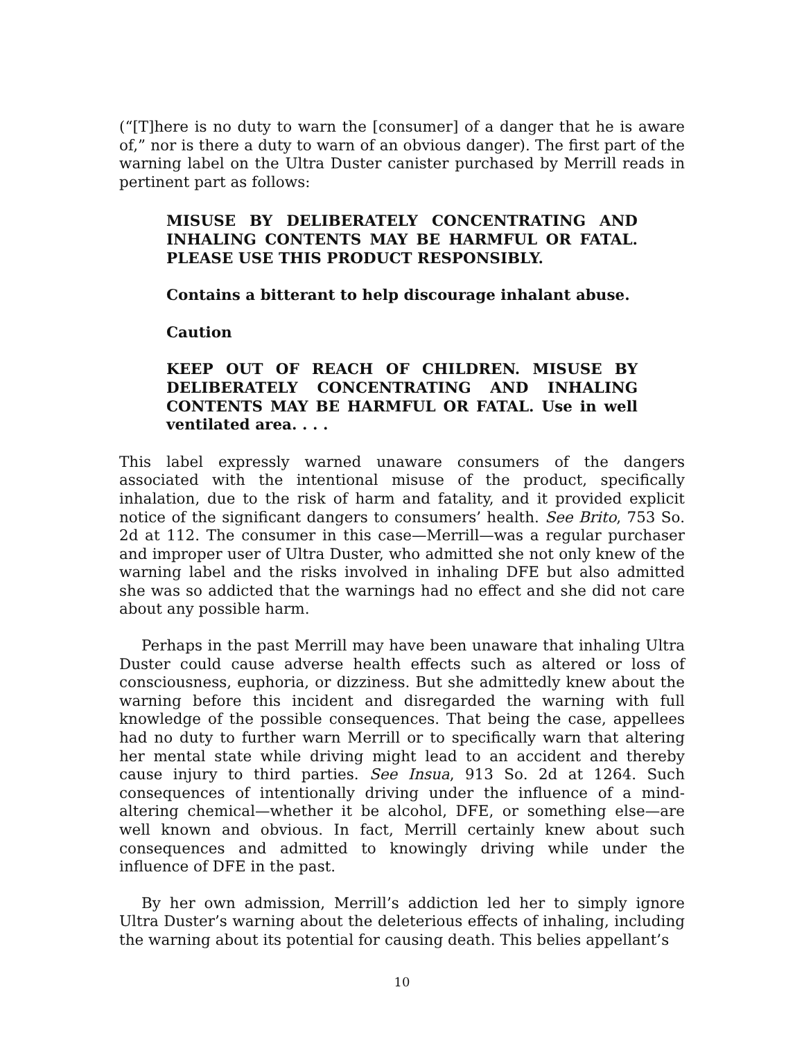(“[T]here is no duty to warn the [consumer] of a danger that he is aware of,” nor is there a duty to warn of an obvious danger). The first part of the warning label on the Ultra Duster canister purchased by Merrill reads in pertinent part as follows:
MISUSE BY DELIBERATELY CONCENTRATING AND INHALING CONTENTS MAY BE HARMFUL OR FATAL. PLEASE USE THIS PRODUCT RESPONSIBLY.
Contains a bitterant to help discourage inhalant abuse.
Caution
KEEP OUT OF REACH OF CHILDREN. MISUSE BY DELIBERATELY CONCENTRATING AND INHALING CONTENTS MAY BE HARMFUL OR FATAL. Use in well ventilated area. . . .
This label expressly warned unaware consumers of the dangers associated with the intentional misuse of the product, specifically inhalation, due to the risk of harm and fatality, and it provided explicit notice of the significant dangers to consumers’ health. See Brito, 753 So. 2d at 112. The consumer in this case—Merrill—was a regular purchaser and improper user of Ultra Duster, who admitted she not only knew of the warning label and the risks involved in inhaling DFE but also admitted she was so addicted that the warnings had no effect and she did not care about any possible harm.
Perhaps in the past Merrill may have been unaware that inhaling Ultra Duster could cause adverse health effects such as altered or loss of consciousness, euphoria, or dizziness. But she admittedly knew about the warning before this incident and disregarded the warning with full knowledge of the possible consequences. That being the case, appellees had no duty to further warn Merrill or to specifically warn that altering her mental state while driving might lead to an accident and thereby cause injury to third parties. See Insua, 913 So. 2d at 1264. Such consequences of intentionally driving under the influence of a mind-altering chemical—whether it be alcohol, DFE, or something else—are well known and obvious. In fact, Merrill certainly knew about such consequences and admitted to knowingly driving while under the influence of DFE in the past.
By her own admission, Merrill’s addiction led her to simply ignore Ultra Duster’s warning about the deleterious effects of inhaling, including the warning about its potential for causing death. This belies appellant’s
10